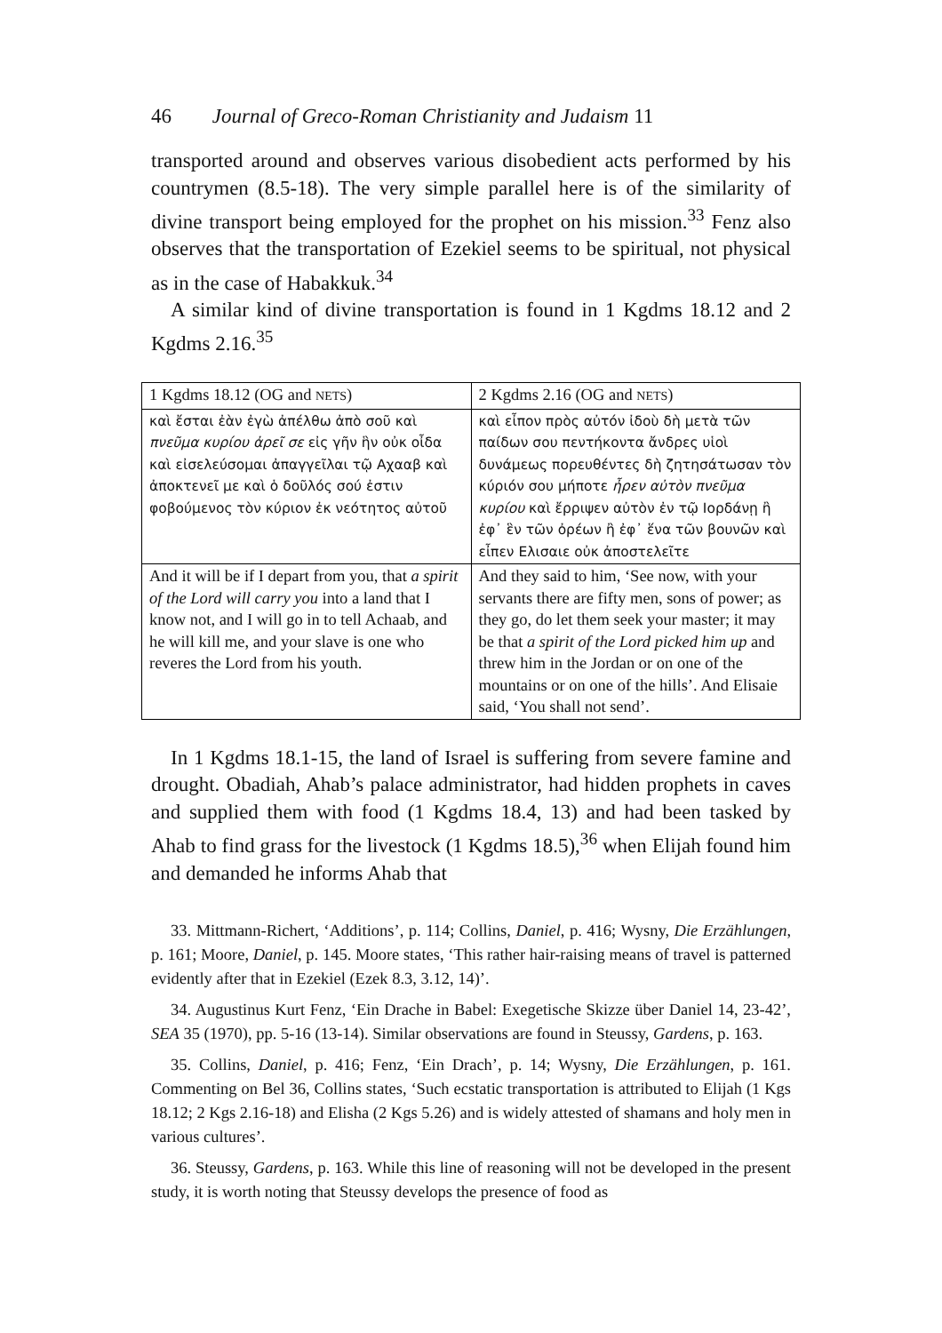46 Journal of Greco-Roman Christianity and Judaism 11
transported around and observes various disobedient acts performed by his countrymen (8.5-18). The very simple parallel here is of the similarity of divine transport being employed for the prophet on his mission.<sup>33</sup> Fenz also observes that the transportation of Ezekiel seems to be spiritual, not physical as in the case of Habakkuk.<sup>34</sup>
A similar kind of divine transportation is found in 1 Kgdms 18.12 and 2 Kgdms 2.16.<sup>35</sup>
| 1 Kgdms 18.12 (OG and NETS ) | 2 Kgdms 2.16 (OG and NETS ) |
| καὶ ἔσται ἐὰν ἐγὼ ἀπέλθω ἀπὸ σοῦ καὶ πνεῦμα κυρίου ἀρεῖ σε εἰς γῆν ἣν οὐκ οἶδα καὶ εἰσελεύσομαι ἀπαγγεῖλαι τῷ Αχααβ καὶ ἀποκτενεῖ με καὶ ὁ δοῦλός σού ἐστιν φοβούμενος τὸν κύριον ἐκ νεότητος αὐτοῦ | καὶ εἶπον πρὸς αὐτόν ἰδοὺ δὴ μετὰ τῶν παίδων σου πεντήκοντα ἄνδρες υἱοὶ δυνάμεως πορευθέντες δὴ ζητησάτωσαν τὸν κύριόν σου μήποτε ἦρεν αὐτὸν πνεῦμα κυρίου καὶ ἔρριψεν αὐτὸν ἐν τῷ Ιορδάνῃ ἢ ἐφ᾽ ἓν τῶν ὀρέων ἢ ἐφ᾽ ἕνα τῶν βουνῶν καὶ εἶπεν Ελισαιε οὐκ ἀποστελεῖτε |
| And it will be if I depart from you, that a spirit of the Lord will carry you into a land that I know not, and I will go in to tell Achaab, and he will kill me, and your slave is one who reveres the Lord from his youth. | And they said to him, ‘See now, with your servants there are fifty men, sons of power; as they go, do let them seek your master; it may be that a spirit of the Lord picked him up and threw him in the Jordan or on one of the mountains or on one of the hills’. And Elisaie said, ‘You shall not send’. |
In 1 Kgdms 18.1-15, the land of Israel is suffering from severe famine and drought. Obadiah, Ahab’s palace administrator, had hidden prophets in caves and supplied them with food (1 Kgdms 18.4, 13) and had been tasked by Ahab to find grass for the livestock (1 Kgdms 18.5),<sup>36</sup> when Elijah found him and demanded he informs Ahab that
33. Mittmann-Richert, ‘Additions’, p. 114; Collins, Daniel, p. 416; Wysny, Die Erzählungen, p. 161; Moore, Daniel, p. 145. Moore states, ‘This rather hair-raising means of travel is patterned evidently after that in Ezekiel (Ezek 8.3, 3.12, 14)’.
34. Augustinus Kurt Fenz, ‘Ein Drache in Babel: Exegetische Skizze über Daniel 14, 23-42’, SEA 35 (1970), pp. 5-16 (13-14). Similar observations are found in Steussy, Gardens, p. 163.
35. Collins, Daniel, p. 416; Fenz, ‘Ein Drach’, p. 14; Wysny, Die Erzählungen, p. 161. Commenting on Bel 36, Collins states, ‘Such ecstatic transportation is attributed to Elijah (1 Kgs 18.12; 2 Kgs 2.16-18) and Elisha (2 Kgs 5.26) and is widely attested of shamans and holy men in various cultures’.
36. Steussy, Gardens, p. 163. While this line of reasoning will not be developed in the present study, it is worth noting that Steussy develops the presence of food as